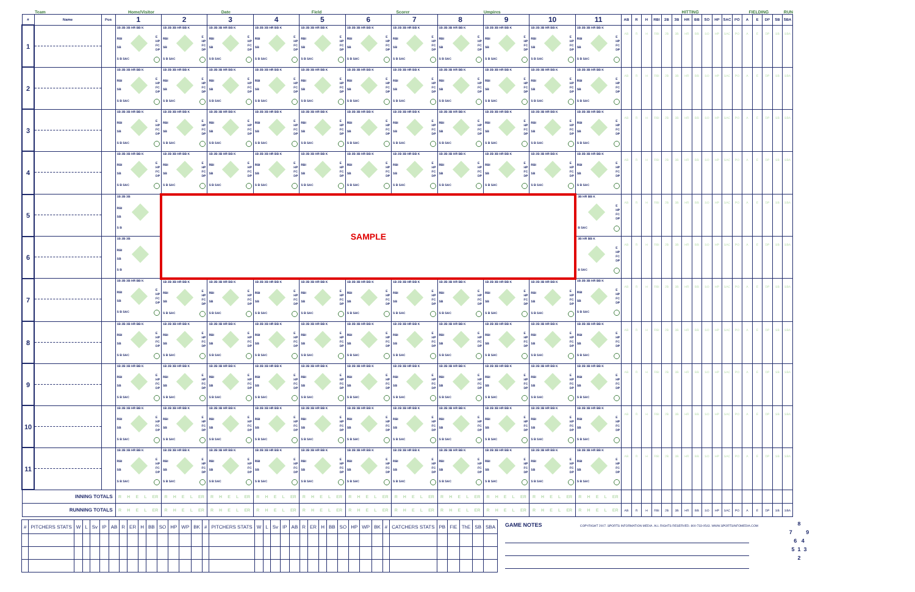Team Home/Visitor Date Field Scorer Umpires HITTING FIELDING RUN
| # | Name | Pos | 1 | 2 | 3 | 4 | 5 | 6 | 7 | 8 | 9 | 10 | 11 | AB | R | H | RBI | 2B | 3B | HR | BB | SO | HP | SAC | PO | A | E | DP | SB | SBA |
| --- | --- | --- | --- | --- | --- | --- | --- | --- | --- | --- | --- | --- | --- | --- | --- | --- | --- | --- | --- | --- | --- | --- | --- | --- | --- | --- | --- | --- | --- | --- |
| 1 | | | 1B 2B 3B HR BB K RBI SB E HP FC DP S B SAC | 1B 2B 3B HR BB K RBI SB E HP FC DP S B SAC | 1B 2B 3B HR BB K RBI SB E HP FC DP S B SAC | 1B 2B 3B HR BB K RBI SB E HP FC DP S B SAC | 1B 2B 3B HR BB K RBI SB E HP FC DP S B SAC | 1B 2B 3B HR BB K RBI SB E HP FC DP S B SAC | 1B 2B 3B HR BB K RBI SB E HP FC DP S B SAC | 1B 2B 3B HR BB K RBI SB E HP FC DP S B SAC | 1B 2B 3B HR BB K RBI SB E HP FC DP S B SAC | 1B 2B 3B HR BB K RBI SB E HP FC DP S B SAC | 1B 2B 3B HR BB K RBI SB E HP FC DP S B SAC | AB | R | H | RBI | 2B | 3B | HR | BB | SO | HP | SAC | PO | A | E | DP | SB | SBA |
| 2 | | | 1B 2B 3B HR BB K RBI SB E HP FC DP S B SAC | 1B 2B 3B HR BB K RBI SB E HP FC DP S B SAC | 1B 2B 3B HR BB K RBI SB E HP FC DP S B SAC | 1B 2B 3B HR BB K RBI SB E HP FC DP S B SAC | 1B 2B 3B HR BB K RBI SB E HP FC DP S B SAC | 1B 2B 3B HR BB K RBI SB E HP FC DP S B SAC | 1B 2B 3B HR BB K RBI SB E HP FC DP S B SAC | 1B 2B 3B HR BB K RBI SB E HP FC DP S B SAC | 1B 2B 3B HR BB K RBI SB E HP FC DP S B SAC | 1B 2B 3B HR BB K RBI SB E HP FC DP S B SAC | 1B 2B 3B HR BB K RBI SB E HP FC DP S B SAC | AB | R | H | RBI | 2B | 3B | HR | BB | SO | HP | SAC | PO | A | E | DP | SB | SBA |
| 3 | | | 1B 2B 3B HR BB K RBI SB E HP FC DP S B SAC | 1B 2B 3B HR BB K RBI SB E HP FC DP S B SAC | 1B 2B 3B HR BB K RBI SB E HP FC DP S B SAC | 1B 2B 3B HR BB K RBI SB E HP FC DP S B SAC | 1B 2B 3B HR BB K RBI SB E HP FC DP S B SAC | 1B 2B 3B HR BB K RBI SB E HP FC DP S B SAC | 1B 2B 3B HR BB K RBI SB E HP FC DP S B SAC | 1B 2B 3B HR BB K RBI SB E HP FC DP S B SAC | 1B 2B 3B HR BB K RBI SB E HP FC DP S B SAC | 1B 2B 3B HR BB K RBI SB E HP FC DP S B SAC | 1B 2B 3B HR BB K RBI SB E HP FC DP S B SAC | AB | R | H | RBI | 2B | 3B | HR | BB | SO | HP | SAC | PO | A | E | DP | SB | SBA |
| 4 | | | 1B 2B 3B HR BB K RBI SB E HP FC DP S B SAC | 1B 2B 3B HR BB K RBI SB E HP FC DP S B SAC | 1B 2B 3B HR BB K RBI SB E HP FC DP S B SAC | 1B 2B 3B HR BB K RBI SB E HP FC DP S B SAC | 1B 2B 3B HR BB K RBI SB E HP FC DP S B SAC | 1B 2B 3B HR BB K RBI SB E HP FC DP S B SAC | 1B 2B 3B HR BB K RBI SB E HP FC DP S B SAC | 1B 2B 3B HR BB K RBI SB E HP FC DP S B SAC | 1B 2B 3B HR BB K RBI SB E HP FC DP S B SAC | 1B 2B 3B HR BB K RBI SB E HP FC DP S B SAC | 1B 2B 3B HR BB K RBI SB E HP FC DP S B SAC | AB | R | H | RBI | 2B | 3B | HR | BB | SO | HP | SAC | PO | A | E | DP | SB | SBA |
| 5 | | | 1B 2B 3B RBI SB S B | SAMPLE | | | | | | | | | 3B HR BB K E HP FC DP B SAC | AB | R | H | RBI | 2B | 3B | HR | BB | SO | HP | SAC | PO | A | E | DP | SB | SBA |
| 6 | | | 1B 2B 3B RBI SB S B | | | | | | | | | | 3B HR BB K E HP FC DP B SAC | AB | R | H | RBI | 2B | 3B | HR | BB | SO | HP | SAC | PO | A | E | DP | SB | SBA |
| 7 | | | 1B 2B 3B HR BB K RBI SB E HP FC DP S B SAC | 1B 2B 3B HR BB K RBI SB E HP FC DP S B SAC | 1B 2B 3B HR BB K RBI SB E HP FC DP S B SAC | 1B 2B 3B HR BB K RBI SB E HP FC DP S B SAC | 1B 2B 3B HR BB K RBI SB E HP FC DP S B SAC | 1B 2B 3B HR BB K RBI SB E HP FC DP S B SAC | 1B 2B 3B HR BB K RBI SB E HP FC DP S B SAC | 1B 2B 3B HR BB K RBI SB E HP FC DP S B SAC | 1B 2B 3B HR BB K RBI SB E HP FC DP S B SAC | 1B 2B 3B HR BB K RBI SB E HP FC DP S B SAC | 1B 2B 3B HR BB K RBI SB E HP FC DP S B SAC | AB | R | H | RBI | 2B | 3B | HR | BB | SO | HP | SAC | PO | A | E | DP | SB | SBA |
| 8 | | | 1B 2B 3B HR BB K RBI SB E HP FC DP S B SAC | 1B 2B 3B HR BB K RBI SB E HP FC DP S B SAC | 1B 2B 3B HR BB K RBI SB E HP FC DP S B SAC | 1B 2B 3B HR BB K RBI SB E HP FC DP S B SAC | 1B 2B 3B HR BB K RBI SB E HP FC DP S B SAC | 1B 2B 3B HR BB K RBI SB E HP FC DP S B SAC | 1B 2B 3B HR BB K RBI SB E HP FC DP S B SAC | 1B 2B 3B HR BB K RBI SB E HP FC DP S B SAC | 1B 2B 3B HR BB K RBI SB E HP FC DP S B SAC | 1B 2B 3B HR BB K RBI SB E HP FC DP S B SAC | 1B 2B 3B HR BB K RBI SB E HP FC DP S B SAC | AB | R | H | RBI | 2B | 3B | HR | BB | SO | HP | SAC | PO | A | E | DP | SB | SBA |
| 9 | | | 1B 2B 3B HR BB K RBI SB E HP FC DP S B SAC | 1B 2B 3B HR BB K RBI SB E HP FC DP S B SAC | 1B 2B 3B HR BB K RBI SB E HP FC DP S B SAC | 1B 2B 3B HR BB K RBI SB E HP FC DP S B SAC | 1B 2B 3B HR BB K RBI SB E HP FC DP S B SAC | 1B 2B 3B HR BB K RBI SB E HP FC DP S B SAC | 1B 2B 3B HR BB K RBI SB E HP FC DP S B SAC | 1B 2B 3B HR BB K RBI SB E HP FC DP S B SAC | 1B 2B 3B HR BB K RBI SB E HP FC DP S B SAC | 1B 2B 3B HR BB K RBI SB E HP FC DP S B SAC | 1B 2B 3B HR BB K RBI SB E HP FC DP S B SAC | AB | R | H | RBI | 2B | 3B | HR | BB | SO | HP | SAC | PO | A | E | DP | SB | SBA |
| 10 | | | 1B 2B 3B HR BB K RBI SB E HP FC DP S B SAC | 1B 2B 3B HR BB K RBI SB E HP FC DP S B SAC | 1B 2B 3B HR BB K RBI SB E HP FC DP S B SAC | 1B 2B 3B HR BB K RBI SB E HP FC DP S B SAC | 1B 2B 3B HR BB K RBI SB E HP FC DP S B SAC | 1B 2B 3B HR BB K RBI SB E HP FC DP S B SAC | 1B 2B 3B HR BB K RBI SB E HP FC DP S B SAC | 1B 2B 3B HR BB K RBI SB E HP FC DP S B SAC | 1B 2B 3B HR BB K RBI SB E HP FC DP S B SAC | 1B 2B 3B HR BB K RBI SB E HP FC DP S B SAC | 1B 2B 3B HR BB K RBI SB E HP FC DP S B SAC | AB | R | H | RBI | 2B | 3B | HR | BB | SO | HP | SAC | PO | A | E | DP | SB | SBA |
| 11 | | | 1B 2B 3B HR BB K RBI SB E HP FC DP S B SAC | 1B 2B 3B HR BB K RBI SB E HP FC DP S B SAC | 1B 2B 3B HR BB K RBI SB E HP FC DP S B SAC | 1B 2B 3B HR BB K RBI SB E HP FC DP S B SAC | 1B 2B 3B HR BB K RBI SB E HP FC DP S B SAC | 1B 2B 3B HR BB K RBI SB E HP FC DP S B SAC | 1B 2B 3B HR BB K RBI SB E HP FC DP S B SAC | 1B 2B 3B HR BB K RBI SB E HP FC DP S B SAC | 1B 2B 3B HR BB K RBI SB E HP FC DP S B SAC | 1B 2B 3B HR BB K RBI SB E HP FC DP S B SAC | 1B 2B 3B HR BB K RBI SB E HP FC DP S B SAC | AB | R | H | RBI | 2B | 3B | HR | BB | SO | HP | SAC | PO | A | E | DP | SB | SBA |
| INNING TOTALS | | | R H E L ER | R H E L ER | R H E L ER | R H E L ER | R H E L ER | R H E L ER | R H E L ER | R H E L ER | R H E L ER | R H E L ER | R H E L ER | | | | | | | | | | | | | | | | | |
| RUNNING TOTALS | | | R H E L ER | R H E L ER | R H E L ER | R H E L ER | R H E L ER | R H E L ER | R H E L ER | R H E L ER | R H E L ER | R H E L ER | R H E L ER | AB | R | H | RBI | 2B | 3B | HR | BB | SO | HP | SAC | PO | A | E | DP | SB | SBA |
| # | PITCHERS STATS | W | L | Sv | IP | AB | R | ER | H | BB | SO | HP | WP | BK | # | PITCHERS STATS | W | L | Sv | IP | AB | R | ER | H | BB | SO | HP | WP | BK | # | CATCHERS STATS | PB | FIE | ThE | SB | SBA |
| --- | --- | --- | --- | --- | --- | --- | --- | --- | --- | --- | --- | --- | --- | --- | --- | --- | --- | --- | --- | --- | --- | --- | --- | --- | --- | --- | --- | --- | --- | --- | --- | --- | --- | --- | --- | --- |
GAME NOTES COPYRIGHT 2007. SPORTS INFORMATION MEDIA. ALL RIGHTS RESERVED. 800-733-0543. WWW.SPORTSINFOMEDIA.COM
8
7 9
6 4
5 1 3
2